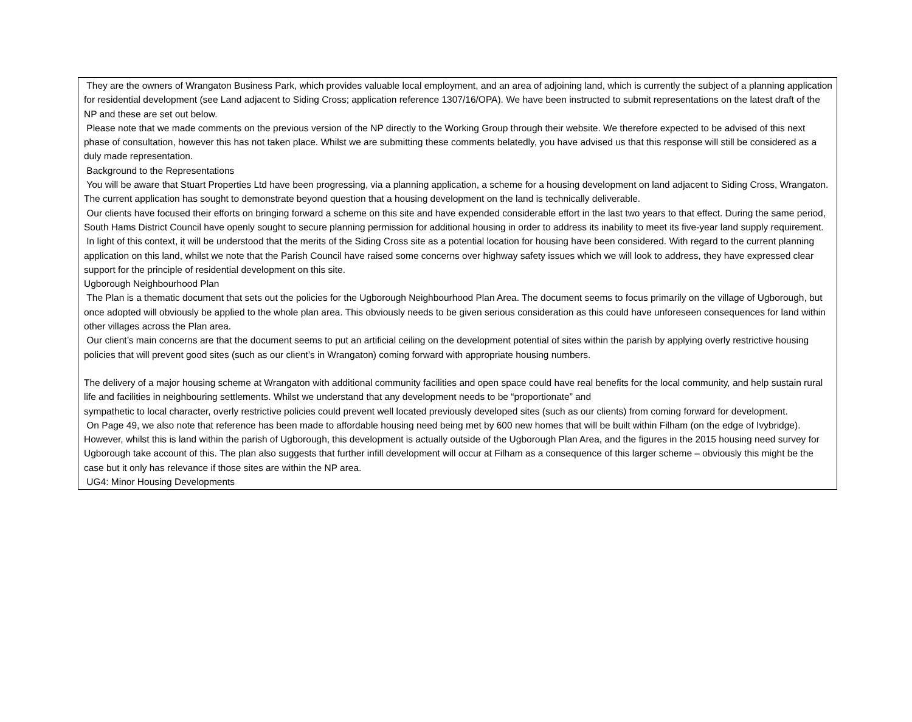They are the owners of Wrangaton Business Park, which provides valuable local employment, and an area of adjoining land, which is currently the subject of a planning application for residential development (see Land adjacent to Siding Cross; application reference 1307/16/OPA). We have been instructed to submit representations on the latest draft of the NP and these are set out below.
Please note that we made comments on the previous version of the NP directly to the Working Group through their website. We therefore expected to be advised of this next phase of consultation, however this has not taken place. Whilst we are submitting these comments belatedly, you have advised us that this response will still be considered as a duly made representation.
Background to the Representations
You will be aware that Stuart Properties Ltd have been progressing, via a planning application, a scheme for a housing development on land adjacent to Siding Cross, Wrangaton. The current application has sought to demonstrate beyond question that a housing development on the land is technically deliverable.
Our clients have focused their efforts on bringing forward a scheme on this site and have expended considerable effort in the last two years to that effect. During the same period, South Hams District Council have openly sought to secure planning permission for additional housing in order to address its inability to meet its five-year land supply requirement.
In light of this context, it will be understood that the merits of the Siding Cross site as a potential location for housing have been considered. With regard to the current planning application on this land, whilst we note that the Parish Council have raised some concerns over highway safety issues which we will look to address, they have expressed clear support for the principle of residential development on this site.
Ugborough Neighbourhood Plan
The Plan is a thematic document that sets out the policies for the Ugborough Neighbourhood Plan Area. The document seems to focus primarily on the village of Ugborough, but once adopted will obviously be applied to the whole plan area. This obviously needs to be given serious consideration as this could have unforeseen consequences for land within other villages across the Plan area.
Our client’s main concerns are that the document seems to put an artificial ceiling on the development potential of sites within the parish by applying overly restrictive housing policies that will prevent good sites (such as our client’s in Wrangaton) coming forward with appropriate housing numbers.
The delivery of a major housing scheme at Wrangaton with additional community facilities and open space could have real benefits for the local community, and help sustain rural life and facilities in neighbouring settlements. Whilst we understand that any development needs to be “proportionate” and
sympathetic to local character, overly restrictive policies could prevent well located previously developed sites (such as our clients) from coming forward for development.
On Page 49, we also note that reference has been made to affordable housing need being met by 600 new homes that will be built within Filham (on the edge of Ivybridge). However, whilst this is land within the parish of Ugborough, this development is actually outside of the Ugborough Plan Area, and the figures in the 2015 housing need survey for Ugborough take account of this. The plan also suggests that further infill development will occur at Filham as a consequence of this larger scheme – obviously this might be the case but it only has relevance if those sites are within the NP area.
UG4: Minor Housing Developments